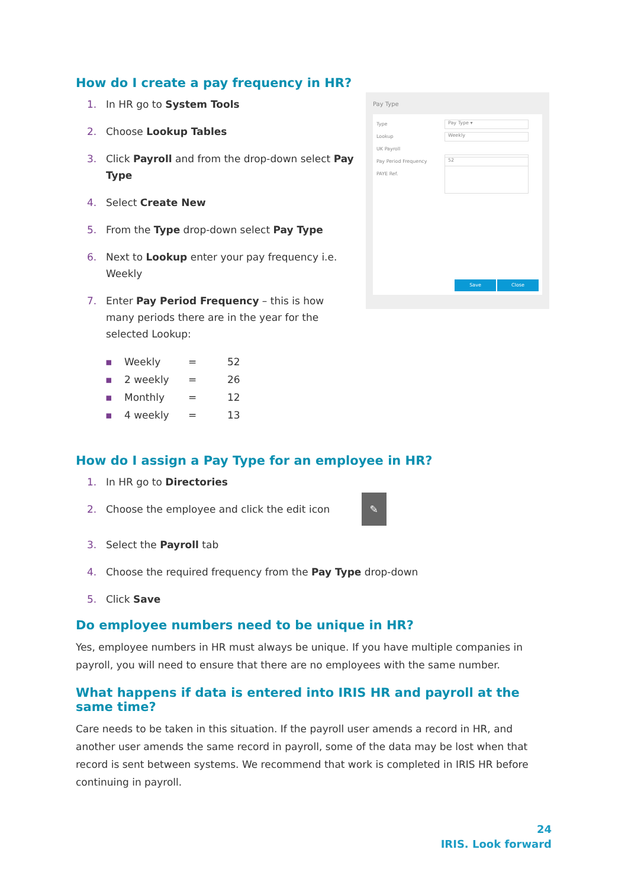How do I create a pay frequency in HR?
1. In HR go to System Tools
2. Choose Lookup Tables
3. Click Payroll and from the drop-down select Pay Type
4. Select Create New
5. From the Type drop-down select Pay Type
6. Next to Lookup enter your pay frequency i.e. Weekly
7. Enter Pay Period Frequency – this is how many periods there are in the year for the selected Lookup:
Pay Type
Type
Pay Type ▾
Lookup
Weekly
UK Payroll
Pay Period Frequency
52
PAYE Ref.
Save Close
| ▪ | Weekly | = | 52 |
| ▪ | 2 weekly | = | 26 |
| ▪ | Monthly | = | 12 |
| ▪ | 4 weekly | = | 13 |
How do I assign a Pay Type for an employee in HR?
1. In HR go to Directories
2. Choose the employee and click the edit icon ✎
3. Select the Payroll tab
4. Choose the required frequency from the Pay Type drop-down
5. Click Save
Do employee numbers need to be unique in HR?
Yes, employee numbers in HR must always be unique. If you have multiple companies in payroll, you will need to ensure that there are no employees with the same number.
What happens if data is entered into IRIS HR and payroll at the same time?
Care needs to be taken in this situation. If the payroll user amends a record in HR, and another user amends the same record in payroll, some of the data may be lost when that record is sent between systems. We recommend that work is completed in IRIS HR before continuing in payroll.
24
IRIS. Look forward